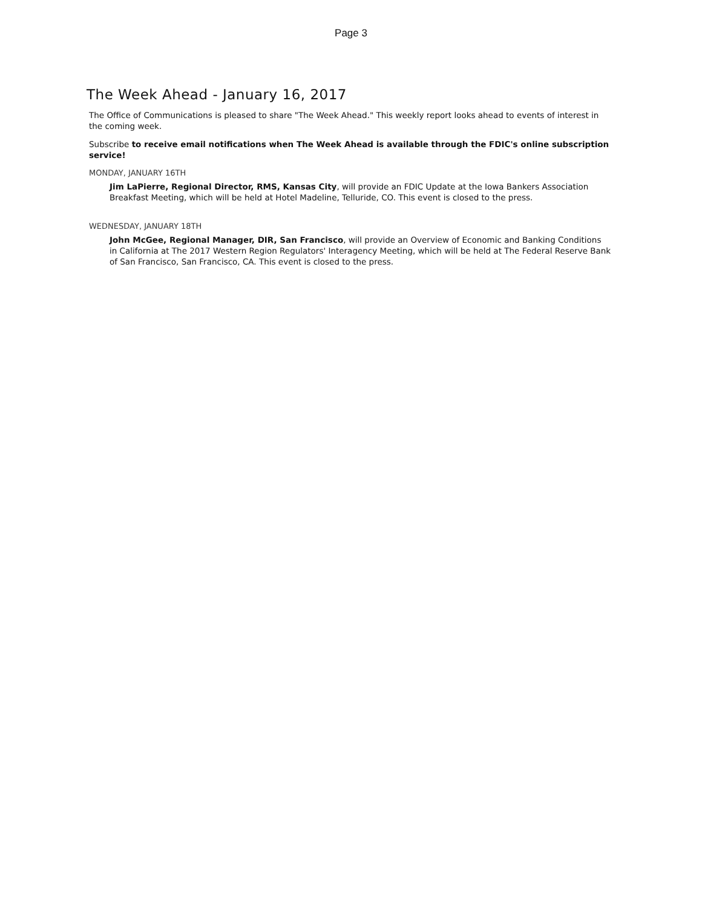Page 3
The Week Ahead - January 16, 2017
The Office of Communications is pleased to share "The Week Ahead." This weekly report looks ahead to events of interest in the coming week.
Subscribe to receive email notifications when The Week Ahead is available through the FDIC's online subscription service!
MONDAY, JANUARY 16TH
Jim LaPierre, Regional Director, RMS, Kansas City, will provide an FDIC Update at the Iowa Bankers Association Breakfast Meeting, which will be held at Hotel Madeline, Telluride, CO. This event is closed to the press.
WEDNESDAY, JANUARY 18TH
John McGee, Regional Manager, DIR, San Francisco, will provide an Overview of Economic and Banking Conditions in California at The 2017 Western Region Regulators' Interagency Meeting, which will be held at The Federal Reserve Bank of San Francisco, San Francisco, CA. This event is closed to the press.